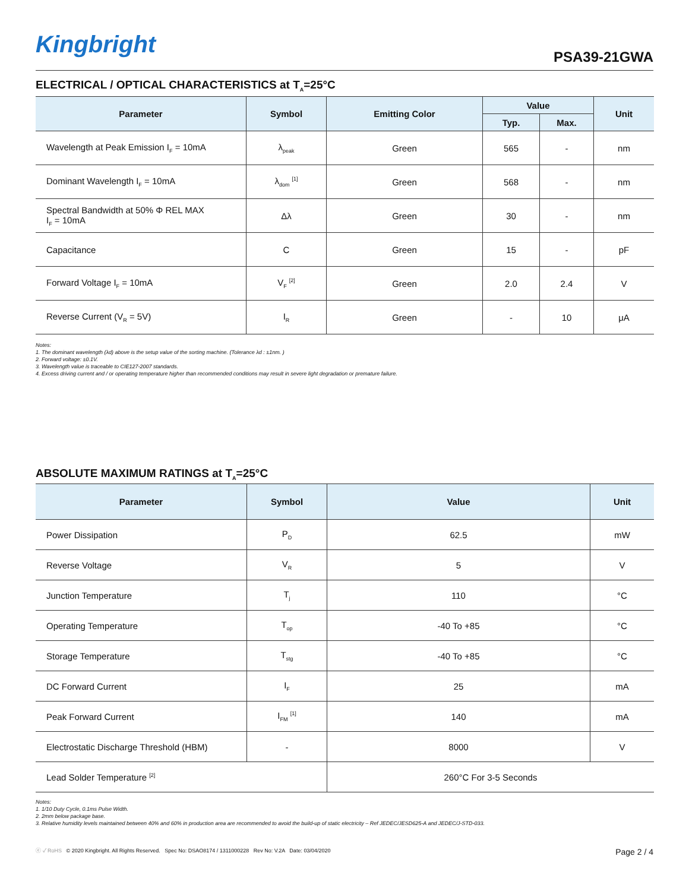Kingbright PSA39-21GWA
ELECTRICAL / OPTICAL CHARACTERISTICS at T<sub>A</sub>=25°C
| Parameter | Symbol | Emitting Color | Value | | Unit |
| --- | --- | --- | --- | --- | --- |
| | | | Typ. | Max. | |
| Wavelength at Peak Emission I<sub>F</sub> = 10mA | λ<sub>peak</sub> | Green | 565 | - | nm |
| Dominant Wavelength I<sub>F</sub> = 10mA | λ<sub>dom</sub> <sup>[1]</sup> | Green | 568 | - | nm |
| Spectral Bandwidth at 50% Φ REL MAX I<sub>F</sub> = 10mA | Δλ | Green | 30 | - | nm |
| Capacitance | C | Green | 15 | - | pF |
| Forward Voltage I<sub>F</sub> = 10mA | V<sub>F</sub> <sup>[2]</sup> | Green | 2.0 | 2.4 | V |
| Reverse Current (V<sub>R</sub> = 5V) | I<sub>R</sub> | Green | - | 10 | μA |
Notes:
1. The dominant wavelength (λd) above is the setup value of the sorting machine. (Tolerance λd : ±1nm. )
2. Forward voltage: ±0.1V.
3. Wavelength value is traceable to CIE127-2007 standards.
4. Excess driving current and / or operating temperature higher than recommended conditions may result in severe light degradation or premature failure.
ABSOLUTE MAXIMUM RATINGS at T<sub>A</sub>=25°C
| Parameter | Symbol | Value | Unit |
| --- | --- | --- | --- |
| Power Dissipation | P<sub>D</sub> | 62.5 | mW |
| Reverse Voltage | V<sub>R</sub> | 5 | V |
| Junction Temperature | T<sub>j</sub> | 110 | °C |
| Operating Temperature | T<sub>op</sub> | -40 To +85 | °C |
| Storage Temperature | T<sub>stg</sub> | -40 To +85 | °C |
| DC Forward Current | I<sub>F</sub> | 25 | mA |
| Peak Forward Current | I<sub>FM</sub> <sup>[1]</sup> | 140 | mA |
| Electrostatic Discharge Threshold (HBM) | - | 8000 | V |
| Lead Solder Temperature <sup>[2]</sup> | | 260°C For 3-5 Seconds | |
Notes:
1. 1/10 Duty Cycle, 0.1ms Pulse Width.
2. 2mm below package base.
3. Relative humidity levels maintained between 40% and 60% in production area are recommended to avoid the build-up of static electricity – Ref JEDEC/JESD625-A and JEDEC/J-STD-033.
ⓔ ✓ RoHS © 2020 Kingbright. All Rights Reserved. Spec No: DSAO8174 / 1311000228 Rev No: V.2A Date: 03/04/2020 Page 2 / 4